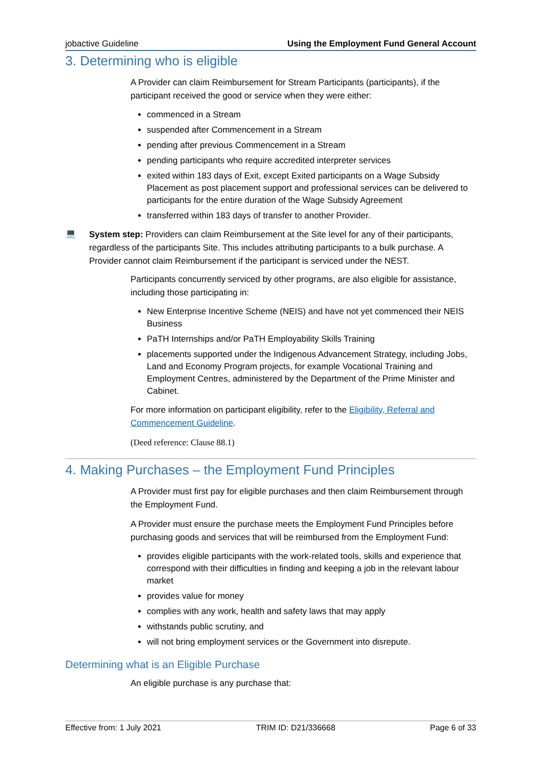jobactive Guideline Using the Employment Fund General Account
3. Determining who is eligible
A Provider can claim Reimbursement for Stream Participants (participants), if the participant received the good or service when they were either:
commenced in a Stream
suspended after Commencement in a Stream
pending after previous Commencement in a Stream
pending participants who require accredited interpreter services
exited within 183 days of Exit, except Exited participants on a Wage Subsidy Placement as post placement support and professional services can be delivered to participants for the entire duration of the Wage Subsidy Agreement
transferred within 183 days of transfer to another Provider.
💻
System step: Providers can claim Reimbursement at the Site level for any of their participants, regardless of the participants Site. This includes attributing participants to a bulk purchase. A Provider cannot claim Reimbursement if the participant is serviced under the NEST.
Participants concurrently serviced by other programs, are also eligible for assistance, including those participating in:
New Enterprise Incentive Scheme (NEIS) and have not yet commenced their NEIS Business
PaTH Internships and/or PaTH Employability Skills Training
placements supported under the Indigenous Advancement Strategy, including Jobs, Land and Economy Program projects, for example Vocational Training and Employment Centres, administered by the Department of the Prime Minister and Cabinet.
For more information on participant eligibility, refer to the Eligibility, Referral and Commencement Guideline.
(Deed reference: Clause 88.1)
4. Making Purchases – the Employment Fund Principles
A Provider must first pay for eligible purchases and then claim Reimbursement through the Employment Fund.
A Provider must ensure the purchase meets the Employment Fund Principles before purchasing goods and services that will be reimbursed from the Employment Fund:
provides eligible participants with the work-related tools, skills and experience that correspond with their difficulties in finding and keeping a job in the relevant labour market
provides value for money
complies with any work, health and safety laws that may apply
withstands public scrutiny, and
will not bring employment services or the Government into disrepute.
Determining what is an Eligible Purchase
An eligible purchase is any purchase that:
Effective from: 1 July 2021 TRIM ID: D21/336668 Page 6 of 33